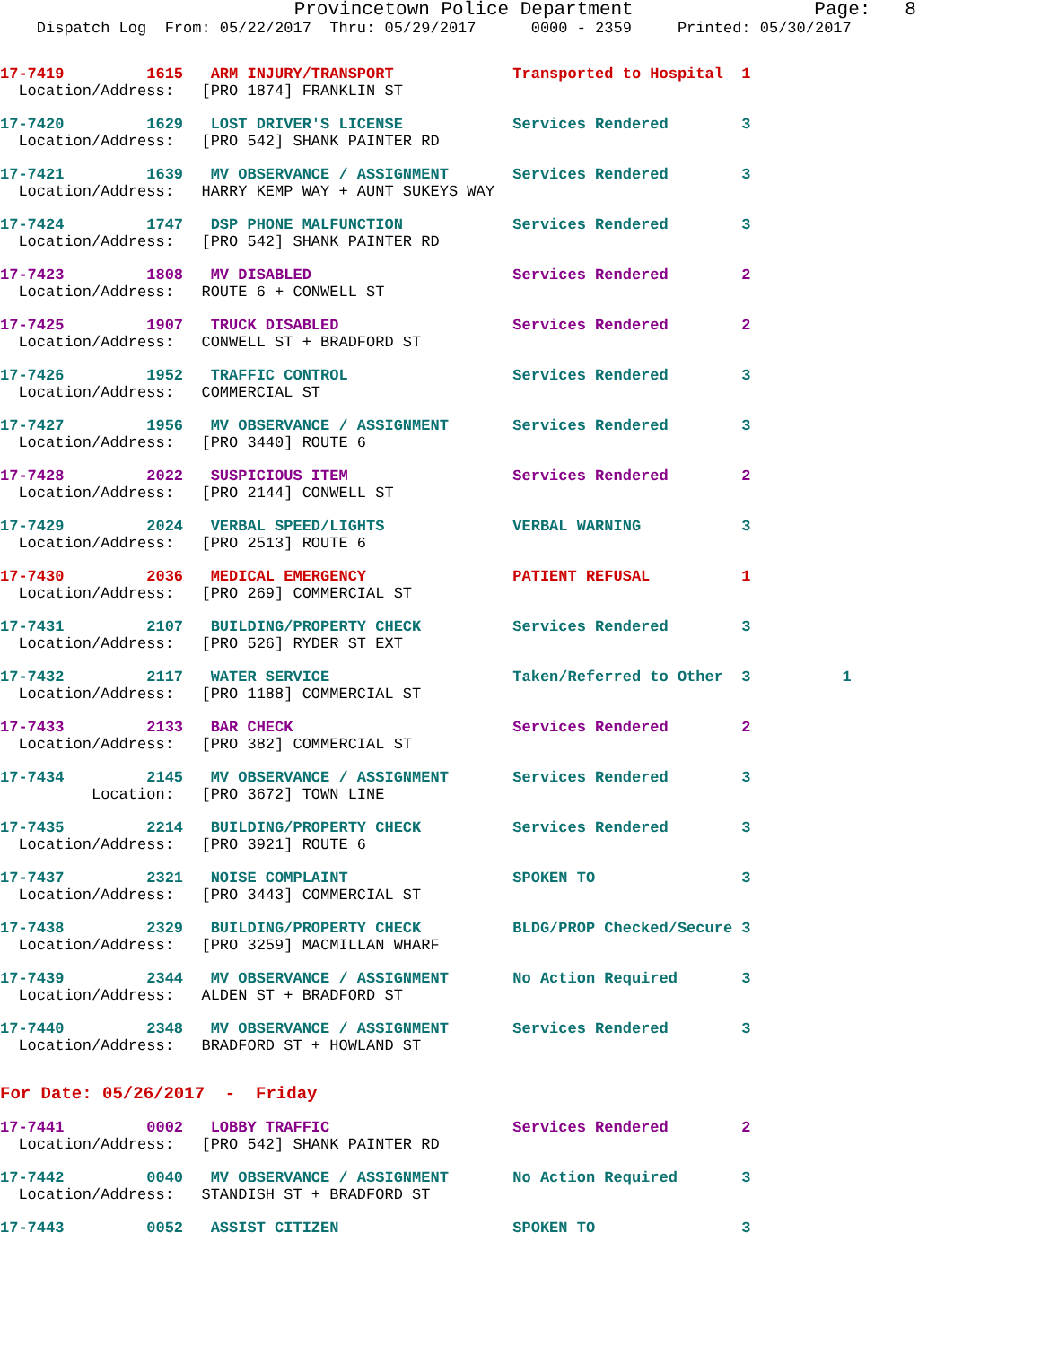Provincetown Police Department                Page:   8
    Dispatch Log  From: 05/22/2017  Thru: 05/29/2017      0000 - 2359     Printed: 05/30/2017
17-7419         1615   ARM INJURY/TRANSPORT             Transported to Hospital  1
  Location/Address:   [PRO 1874] FRANKLIN ST
17-7420         1629   LOST DRIVER'S LICENSE            Services Rendered        3
  Location/Address:   [PRO 542] SHANK PAINTER RD
17-7421         1639   MV OBSERVANCE / ASSIGNMENT       Services Rendered        3
  Location/Address:   HARRY KEMP WAY + AUNT SUKEYS WAY
17-7424         1747   DSP PHONE MALFUNCTION            Services Rendered        3
  Location/Address:   [PRO 542] SHANK PAINTER RD
17-7423         1808   MV DISABLED                      Services Rendered        2
  Location/Address:   ROUTE 6 + CONWELL ST
17-7425         1907   TRUCK DISABLED                   Services Rendered        2
  Location/Address:   CONWELL ST + BRADFORD ST
17-7426         1952   TRAFFIC CONTROL                  Services Rendered        3
  Location/Address:   COMMERCIAL ST
17-7427         1956   MV OBSERVANCE / ASSIGNMENT       Services Rendered        3
  Location/Address:   [PRO 3440] ROUTE 6
17-7428         2022   SUSPICIOUS ITEM                  Services Rendered        2
  Location/Address:   [PRO 2144] CONWELL ST
17-7429         2024   VERBAL SPEED/LIGHTS              VERBAL WARNING           3
  Location/Address:   [PRO 2513] ROUTE 6
17-7430         2036   MEDICAL EMERGENCY                PATIENT REFUSAL          1
  Location/Address:   [PRO 269] COMMERCIAL ST
17-7431         2107   BUILDING/PROPERTY CHECK          Services Rendered        3
  Location/Address:   [PRO 526] RYDER ST EXT
17-7432         2117   WATER SERVICE                    Taken/Referred to Other  3          1
  Location/Address:   [PRO 1188] COMMERCIAL ST
17-7433         2133   BAR CHECK                        Services Rendered        2
  Location/Address:   [PRO 382] COMMERCIAL ST
17-7434         2145   MV OBSERVANCE / ASSIGNMENT       Services Rendered        3
          Location:   [PRO 3672] TOWN LINE
17-7435         2214   BUILDING/PROPERTY CHECK          Services Rendered        3
  Location/Address:   [PRO 3921] ROUTE 6
17-7437         2321   NOISE COMPLAINT                  SPOKEN TO                3
  Location/Address:   [PRO 3443] COMMERCIAL ST
17-7438         2329   BUILDING/PROPERTY CHECK          BLDG/PROP Checked/Secure 3
  Location/Address:   [PRO 3259] MACMILLAN WHARF
17-7439         2344   MV OBSERVANCE / ASSIGNMENT       No Action Required       3
  Location/Address:   ALDEN ST + BRADFORD ST
17-7440         2348   MV OBSERVANCE / ASSIGNMENT       Services Rendered        3
  Location/Address:   BRADFORD ST + HOWLAND ST
For Date: 05/26/2017  -  Friday
17-7441         0002   LOBBY TRAFFIC                    Services Rendered        2
  Location/Address:   [PRO 542] SHANK PAINTER RD
17-7442         0040   MV OBSERVANCE / ASSIGNMENT       No Action Required       3
  Location/Address:   STANDISH ST + BRADFORD ST
17-7443         0052   ASSIST CITIZEN                   SPOKEN TO                3